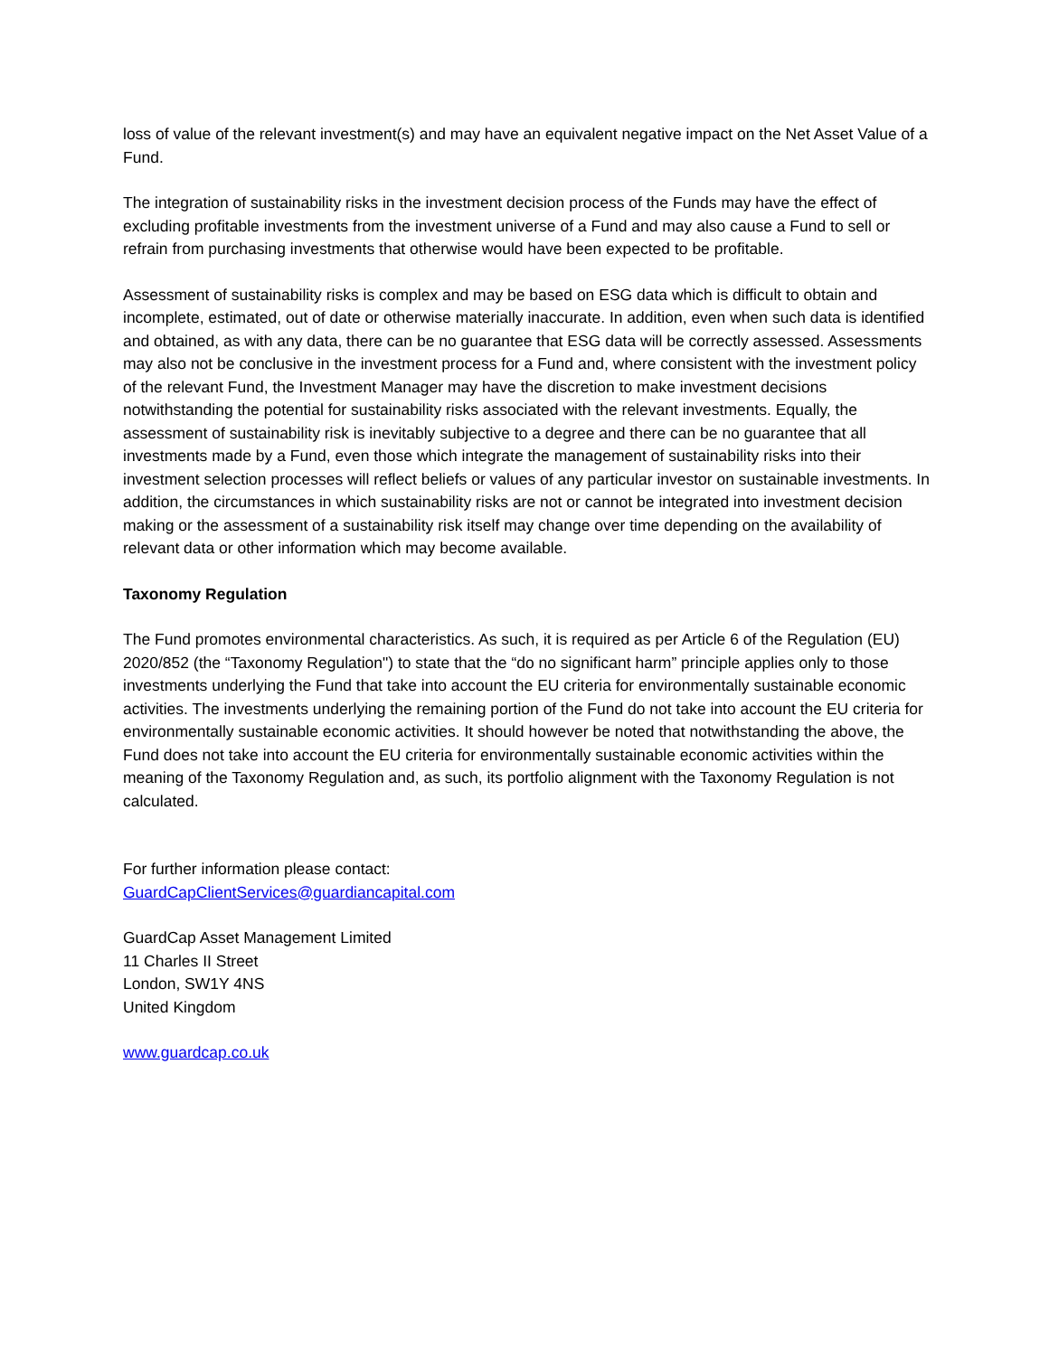loss of value of the relevant investment(s) and may have an equivalent negative impact on the Net Asset Value of a Fund.
The integration of sustainability risks in the investment decision process of the Funds may have the effect of excluding profitable investments from the investment universe of a Fund and may also cause a Fund to sell or refrain from purchasing investments that otherwise would have been expected to be profitable.
Assessment of sustainability risks is complex and may be based on ESG data which is difficult to obtain and incomplete, estimated, out of date or otherwise materially inaccurate. In addition, even when such data is identified and obtained, as with any data, there can be no guarantee that ESG data will be correctly assessed. Assessments may also not be conclusive in the investment process for a Fund and, where consistent with the investment policy of the relevant Fund, the Investment Manager may have the discretion to make investment decisions notwithstanding the potential for sustainability risks associated with the relevant investments. Equally, the assessment of sustainability risk is inevitably subjective to a degree and there can be no guarantee that all investments made by a Fund, even those which integrate the management of sustainability risks into their investment selection processes will reflect beliefs or values of any particular investor on sustainable investments. In addition, the circumstances in which sustainability risks are not or cannot be integrated into investment decision making or the assessment of a sustainability risk itself may change over time depending on the availability of relevant data or other information which may become available.
Taxonomy Regulation
The Fund promotes environmental characteristics. As such, it is required as per Article 6 of the Regulation (EU) 2020/852 (the “Taxonomy Regulation") to state that the “do no significant harm” principle applies only to those investments underlying the Fund that take into account the EU criteria for environmentally sustainable economic activities. The investments underlying the remaining portion of the Fund do not take into account the EU criteria for environmentally sustainable economic activities. It should however be noted that notwithstanding the above, the Fund does not take into account the EU criteria for environmentally sustainable economic activities within the meaning of the Taxonomy Regulation and, as such, its portfolio alignment with the Taxonomy Regulation is not calculated.
For further information please contact:
GuardCapClientServices@guardiancapital.com
GuardCap Asset Management Limited
11 Charles II Street
London, SW1Y 4NS
United Kingdom
www.guardcap.co.uk